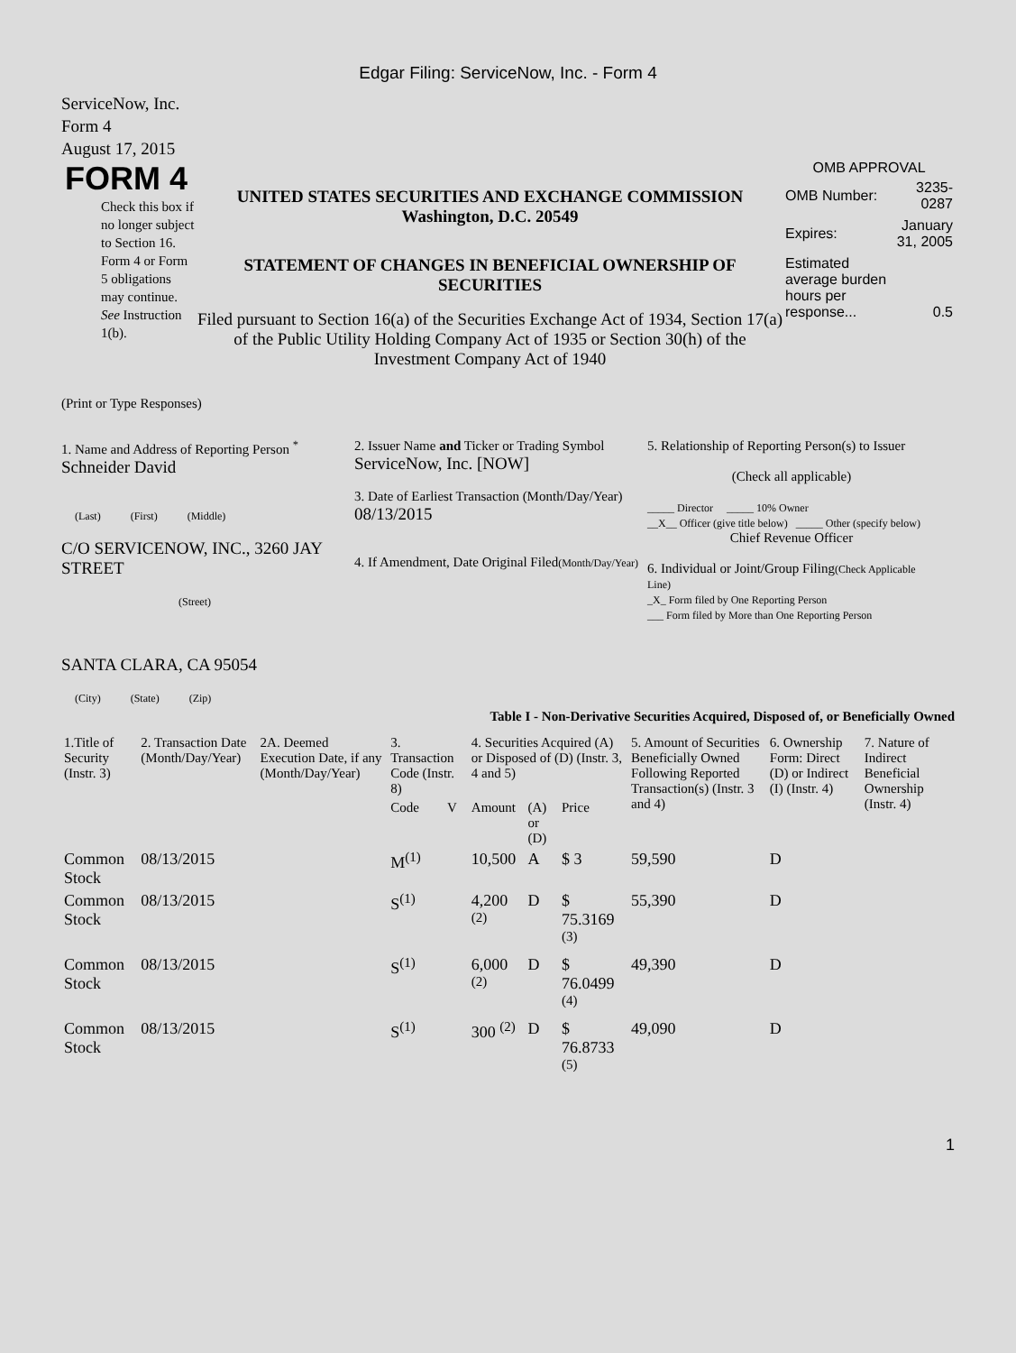Edgar Filing: ServiceNow, Inc. - Form 4
ServiceNow, Inc.
Form 4
August 17, 2015
FORM 4
Check this box if no longer subject to Section 16. Form 4 or Form 5 obligations may continue. See Instruction 1(b).
UNITED STATES SECURITIES AND EXCHANGE COMMISSION
Washington, D.C. 20549
STATEMENT OF CHANGES IN BENEFICIAL OWNERSHIP OF SECURITIES
Filed pursuant to Section 16(a) of the Securities Exchange Act of 1934, Section 17(a) of the Public Utility Holding Company Act of 1935 or Section 30(h) of the Investment Company Act of 1940
OMB APPROVAL
| OMB Number: | 3235-0287 |
| Expires: | January 31, 2005 |
| Estimated average burden hours per response... | 0.5 |
(Print or Type Responses)
1. Name and Address of Reporting Person <sup>*</sup>
Schneider David
(Last) (First) (Middle)
C/O SERVICENOW, INC., 3260 JAY STREET
(Street)
SANTA CLARA, CA 95054
(City) (State) (Zip)
2. Issuer Name and Ticker or Trading Symbol
ServiceNow, Inc. [NOW]
3. Date of Earliest Transaction (Month/Day/Year)
08/13/2015
4. If Amendment, Date Original Filed(Month/Day/Year)
5. Relationship of Reporting Person(s) to Issuer
(Check all applicable)
_____ Director _____ 10% Owner
__X__ Officer (give title below) _____ Other (specify below)
Chief Revenue Officer
6. Individual or Joint/Group Filing(Check Applicable Line)
_X_ Form filed by One Reporting Person
___ Form filed by More than One Reporting Person
Table I - Non-Derivative Securities Acquired, Disposed of, or Beneficially Owned
| 1.Title of Security (Instr. 3) | 2. Transaction Date (Month/Day/Year) | 2A. Deemed Execution Date, if any (Month/Day/Year) | 3. Transaction Code (Instr. 8) | | 4. Securities Acquired (A) or Disposed of (D) (Instr. 3, 4 and 5) | | | 5. Amount of Securities Beneficially Owned Following Reported Transaction(s) (Instr. 3 and 4) | 6. Ownership Form: Direct (D) or Indirect (I) (Instr. 4) | 7. Nature of Indirect Beneficial Ownership (Instr. 4) |
| --- | --- | --- | --- | --- | --- | --- | --- | --- | --- | --- |
| | | | Code | V | Amount | (A) or (D) | Price | | | |
| Common Stock | 08/13/2015 | | M<sup>(1)</sup> | | 10,500 | A | $ 3 | 59,590 | D | |
| Common Stock | 08/13/2015 | | S<sup>(1)</sup> | | 4,200 <sup>(2)</sup> | D | $ 75.3169 <sup>(3)</sup> | 55,390 | D | |
| Common Stock | 08/13/2015 | | S<sup>(1)</sup> | | 6,000 <sup>(2)</sup> | D | $ 76.0499 <sup>(4)</sup> | 49,390 | D | |
| Common Stock | 08/13/2015 | | S<sup>(1)</sup> | | 300 <sup>(2)</sup> | D | $ 76.8733 <sup>(5)</sup> | 49,090 | D | |
1